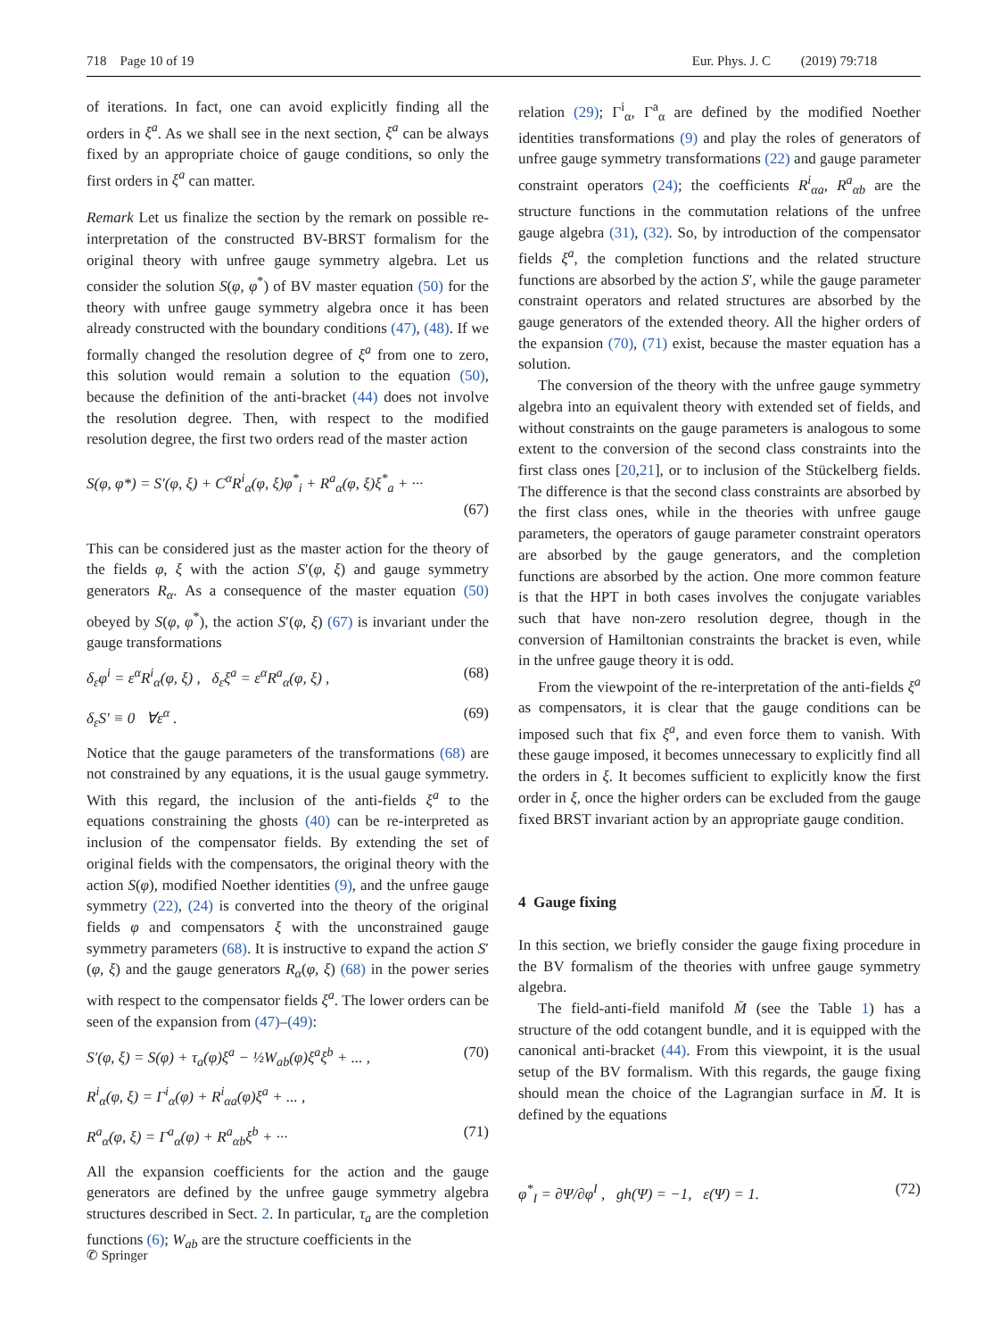718 Page 10 of 19 Eur. Phys. J. C (2019) 79:718
of iterations. In fact, one can avoid explicitly finding all the orders in ξ<sup>a</sup>. As we shall see in the next section, ξ<sup>a</sup> can be always fixed by an appropriate choice of gauge conditions, so only the first orders in ξ<sup>a</sup> can matter.
Remark Let us finalize the section by the remark on possible re-interpretation of the constructed BV-BRST formalism for the original theory with unfree gauge symmetry algebra. Let us consider the solution S(φ, φ<sup>*</sup>) of BV master equation (50) for the theory with unfree gauge symmetry algebra once it has been already constructed with the boundary conditions (47), (48). If we formally changed the resolution degree of ξ<sup>a</sup> from one to zero, this solution would remain a solution to the equation (50), because the definition of the anti-bracket (44) does not involve the resolution degree. Then, with respect to the modified resolution degree, the first two orders read of the master action
S(φ, φ*) = S′(φ, ξ) + C<sup>α</sup>R<sup>i</sup><sub>α</sub>(φ, ξ)φ<sup>*</sup><sub>i</sub> + R<sup>a</sup><sub>α</sub>(φ, ξ)ξ<sup>*</sup><sub>a</sub> + ···
(67)
This can be considered just as the master action for the theory of the fields φ, ξ with the action S′(φ, ξ) and gauge symmetry generators R<sub>α</sub>. As a consequence of the master equation (50) obeyed by S(φ, φ<sup>*</sup>), the action S′(φ, ξ) (67) is invariant under the gauge transformations
δ<sub>ε</sub>φ<sup>i</sup> = ε<sup>α</sup>R<sup>i</sup><sub>α</sub>(φ, ξ) , δ<sub>ε</sub>ξ<sup>a</sup> = ε<sup>α</sup>R<sup>a</sup><sub>α</sub>(φ, ξ) , (68)
δ<sub>ε</sub>S′ ≡ 0 ∀ε<sup>α</sup> . (69)
Notice that the gauge parameters of the transformations (68) are not constrained by any equations, it is the usual gauge symmetry. With this regard, the inclusion of the anti-fields ξ<sup>a</sup> to the equations constraining the ghosts (40) can be re-interpreted as inclusion of the compensator fields. By extending the set of original fields with the compensators, the original theory with the action S(φ), modified Noether identities (9), and the unfree gauge symmetry (22), (24) is converted into the theory of the original fields φ and compensators ξ with the unconstrained gauge symmetry parameters (68). It is instructive to expand the action S′(φ, ξ) and the gauge generators R<sub>α</sub>(φ, ξ) (68) in the power series with respect to the compensator fields ξ<sup>a</sup>. The lower orders can be seen of the expansion from (47)–(49):
S′(φ, ξ) = S(φ) + τ<sub>a</sub>(φ)ξ<sup>a</sup> − ½W<sub>ab</sub>(φ)ξ<sup>a</sup>ξ<sup>b</sup> + ... , (70)
R<sup>i</sup><sub>α</sub>(φ, ξ) = Γ<sup>i</sup><sub>α</sub>(φ) + R<sup>i</sup><sub>αa</sub>(φ)ξ<sup>a</sup> + ... ,
R<sup>a</sup><sub>α</sub>(φ, ξ) = Γ<sup>a</sup><sub>α</sub>(φ) + R<sup>a</sup><sub>αb</sub>ξ<sup>b</sup> + ··· (71)
All the expansion coefficients for the action and the gauge generators are defined by the unfree gauge symmetry algebra structures described in Sect. 2. In particular, τ<sub>a</sub> are the completion functions (6); W<sub>ab</sub> are the structure coefficients in the
relation (29); Γ<sup>i</sup><sub>α</sub>, Γ<sup>a</sup><sub>α</sub> are defined by the modified Noether identities transformations (9) and play the roles of generators of unfree gauge symmetry transformations (22) and gauge parameter constraint operators (24); the coefficients R<sup>i</sup><sub>αa</sub>, R<sup>a</sup><sub>αb</sub> are the structure functions in the commutation relations of the unfree gauge algebra (31), (32). So, by introduction of the compensator fields ξ<sup>a</sup>, the completion functions and the related structure functions are absorbed by the action S′, while the gauge parameter constraint operators and related structures are absorbed by the gauge generators of the extended theory. All the higher orders of the expansion (70), (71) exist, because the master equation has a solution.
The conversion of the theory with the unfree gauge symmetry algebra into an equivalent theory with extended set of fields, and without constraints on the gauge parameters is analogous to some extent to the conversion of the second class constraints into the first class ones [20,21], or to inclusion of the Stückelberg fields. The difference is that the second class constraints are absorbed by the first class ones, while in the theories with unfree gauge parameters, the operators of gauge parameter constraint operators are absorbed by the gauge generators, and the completion functions are absorbed by the action. One more common feature is that the HPT in both cases involves the conjugate variables such that have non-zero resolution degree, though in the conversion of Hamiltonian constraints the bracket is even, while in the unfree gauge theory it is odd.
From the viewpoint of the re-interpretation of the anti-fields ξ<sup>a</sup> as compensators, it is clear that the gauge conditions can be imposed such that fix ξ<sup>a</sup>, and even force them to vanish. With these gauge imposed, it becomes unnecessary to explicitly find all the orders in ξ. It becomes sufficient to explicitly know the first order in ξ, once the higher orders can be excluded from the gauge fixed BRST invariant action by an appropriate gauge condition.
4 Gauge fixing
In this section, we briefly consider the gauge fixing procedure in the BV formalism of the theories with unfree gauge symmetry algebra.
The field-anti-field manifold M̄ (see the Table 1) has a structure of the odd cotangent bundle, and it is equipped with the canonical anti-bracket (44). From this viewpoint, it is the usual setup of the BV formalism. With this regards, the gauge fixing should mean the choice of the Lagrangian surface in M̄. It is defined by the equations
φ<sup>*</sup><sub>I</sub> = ∂Ψ/∂φ<sup>I</sup> , gh(Ψ) = −1, ε(Ψ) = 1. (72)
✆ Springer